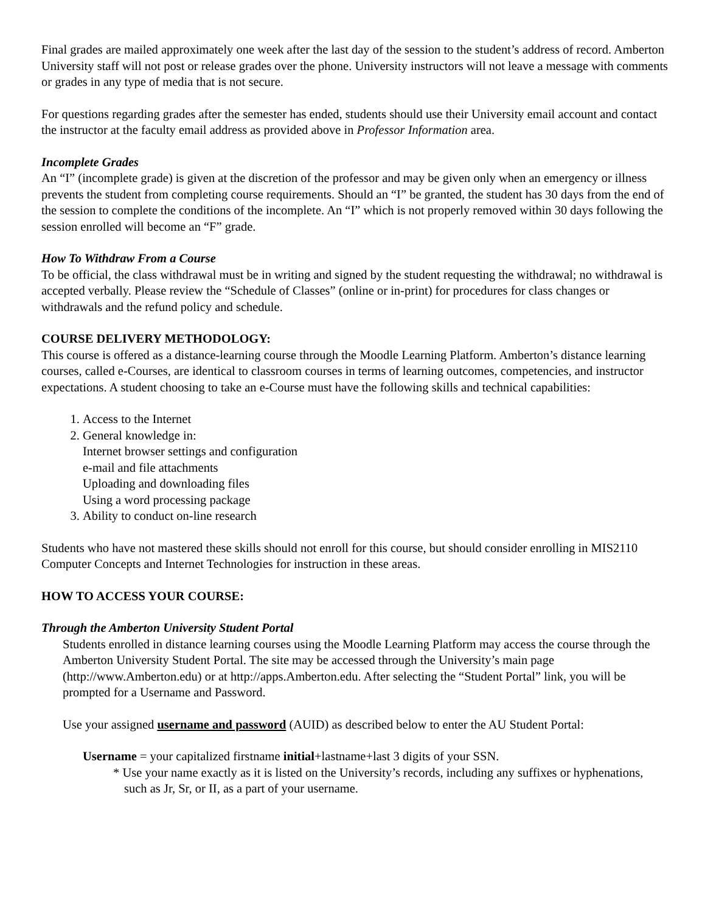Final grades are mailed approximately one week after the last day of the session to the student’s address of record. Amberton University staff will not post or release grades over the phone. University instructors will not leave a message with comments or grades in any type of media that is not secure.
For questions regarding grades after the semester has ended, students should use their University email account and contact the instructor at the faculty email address as provided above in Professor Information area.
Incomplete Grades
An “I” (incomplete grade) is given at the discretion of the professor and may be given only when an emergency or illness prevents the student from completing course requirements. Should an “I” be granted, the student has 30 days from the end of the session to complete the conditions of the incomplete. An “I” which is not properly removed within 30 days following the session enrolled will become an “F” grade.
How To Withdraw From a Course
To be official, the class withdrawal must be in writing and signed by the student requesting the withdrawal; no withdrawal is accepted verbally. Please review the “Schedule of Classes” (online or in-print) for procedures for class changes or withdrawals and the refund policy and schedule.
COURSE DELIVERY METHODOLOGY:
This course is offered as a distance-learning course through the Moodle Learning Platform. Amberton’s distance learning courses, called e-Courses, are identical to classroom courses in terms of learning outcomes, competencies, and instructor expectations. A student choosing to take an e-Course must have the following skills and technical capabilities:
1. Access to the Internet
2. General knowledge in:
Internet browser settings and configuration
e-mail and file attachments
Uploading and downloading files
Using a word processing package
3. Ability to conduct on-line research
Students who have not mastered these skills should not enroll for this course, but should consider enrolling in MIS2110 Computer Concepts and Internet Technologies for instruction in these areas.
HOW TO ACCESS YOUR COURSE:
Through the Amberton University Student Portal
Students enrolled in distance learning courses using the Moodle Learning Platform may access the course through the Amberton University Student Portal. The site may be accessed through the University’s main page (http://www.Amberton.edu) or at http://apps.Amberton.edu. After selecting the “Student Portal” link, you will be prompted for a Username and Password.
Use your assigned username and password (AUID) as described below to enter the AU Student Portal:
Username = your capitalized firstname initial+lastname+last 3 digits of your SSN.
* Use your name exactly as it is listed on the University’s records, including any suffixes or hyphenations, such as Jr, Sr, or II, as a part of your username.